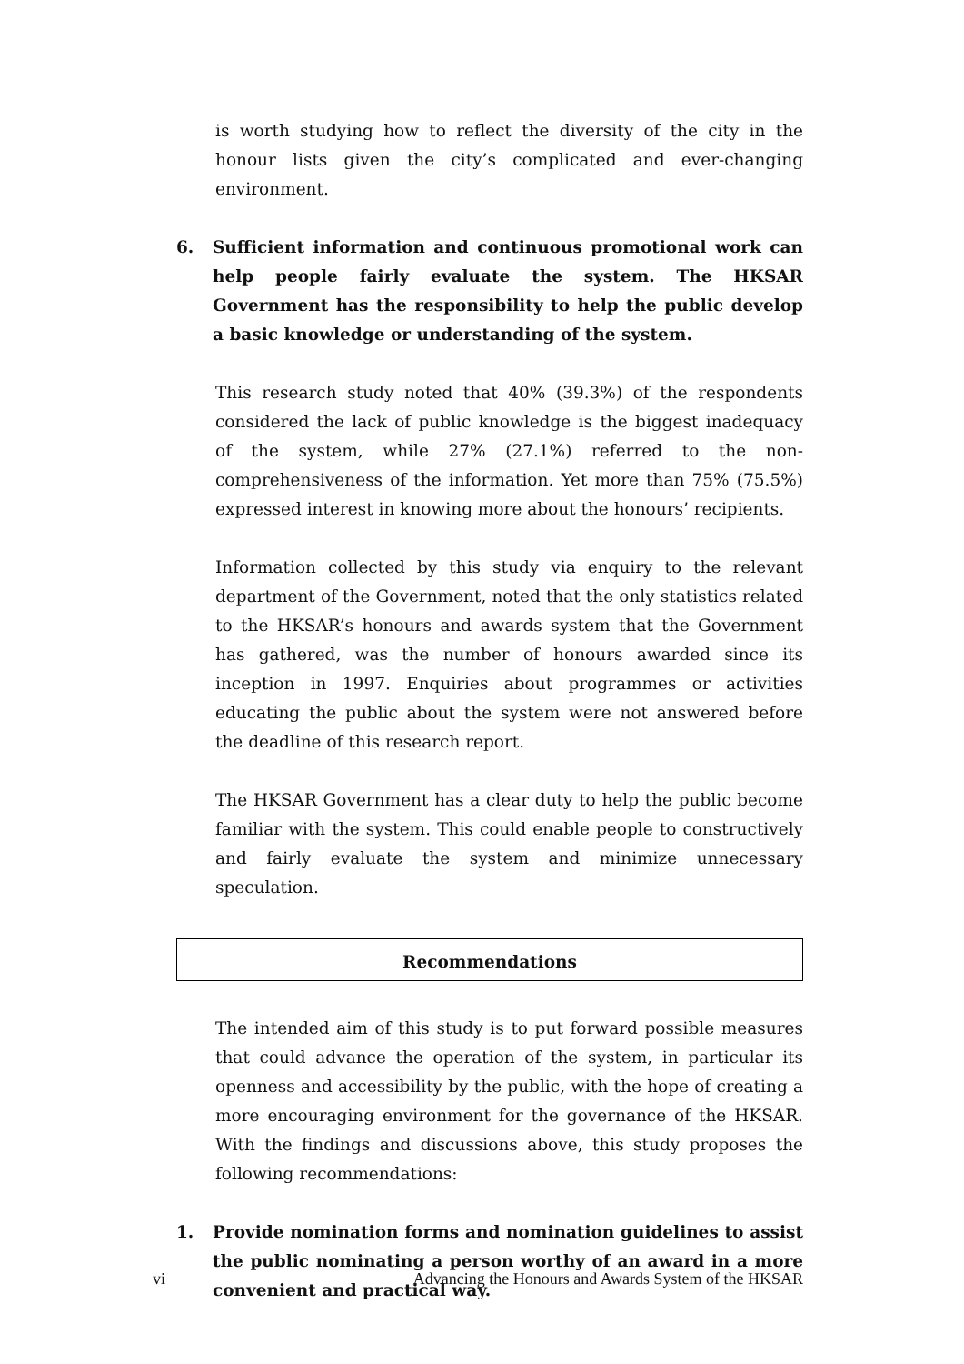is worth studying how to reflect the diversity of the city in the honour lists given the city’s complicated and ever-changing environment.
6. Sufficient information and continuous promotional work can help people fairly evaluate the system. The HKSAR Government has the responsibility to help the public develop a basic knowledge or understanding of the system.
This research study noted that 40% (39.3%) of the respondents considered the lack of public knowledge is the biggest inadequacy of the system, while 27% (27.1%) referred to the non-comprehensiveness of the information. Yet more than 75% (75.5%) expressed interest in knowing more about the honours’ recipients.
Information collected by this study via enquiry to the relevant department of the Government, noted that the only statistics related to the HKSAR’s honours and awards system that the Government has gathered, was the number of honours awarded since its inception in 1997. Enquiries about programmes or activities educating the public about the system were not answered before the deadline of this research report.
The HKSAR Government has a clear duty to help the public become familiar with the system. This could enable people to constructively and fairly evaluate the system and minimize unnecessary speculation.
Recommendations
The intended aim of this study is to put forward possible measures that could advance the operation of the system, in particular its openness and accessibility by the public, with the hope of creating a more encouraging environment for the governance of the HKSAR. With the findings and discussions above, this study proposes the following recommendations:
1. Provide nomination forms and nomination guidelines to assist the public nominating a person worthy of an award in a more convenient and practical way.
vi Advancing the Honours and Awards System of the HKSAR